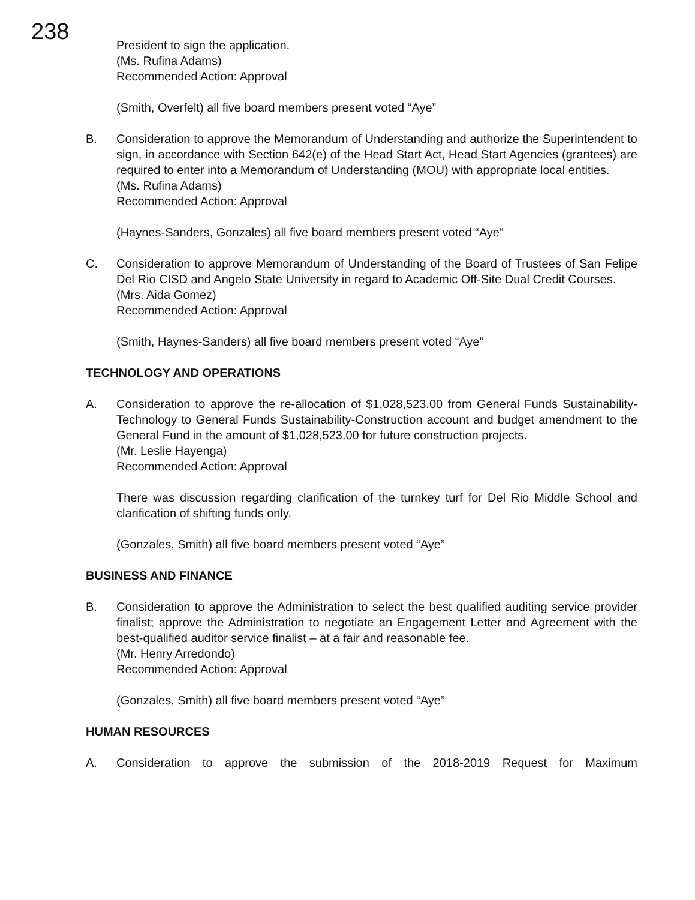238
President to sign the application.
(Ms. Rufina Adams)
Recommended Action: Approval
(Smith, Overfelt) all five board members present voted “Aye”
B. Consideration to approve the Memorandum of Understanding and authorize the Superintendent to sign, in accordance with Section 642(e) of the Head Start Act, Head Start Agencies (grantees) are required to enter into a Memorandum of Understanding (MOU) with appropriate local entities.
(Ms. Rufina Adams)
Recommended Action: Approval
(Haynes-Sanders, Gonzales) all five board members present voted “Aye”
C. Consideration to approve Memorandum of Understanding of the Board of Trustees of San Felipe Del Rio CISD and Angelo State University in regard to Academic Off-Site Dual Credit Courses.
(Mrs. Aida Gomez)
Recommended Action: Approval
(Smith, Haynes-Sanders) all five board members present voted “Aye”
TECHNOLOGY AND OPERATIONS
A. Consideration to approve the re-allocation of $1,028,523.00 from General Funds Sustainability-Technology to General Funds Sustainability-Construction account and budget amendment to the General Fund in the amount of $1,028,523.00 for future construction projects.
(Mr. Leslie Hayenga)
Recommended Action: Approval
There was discussion regarding clarification of the turnkey turf for Del Rio Middle School and clarification of shifting funds only.
(Gonzales, Smith) all five board members present voted “Aye”
BUSINESS AND FINANCE
B. Consideration to approve the Administration to select the best qualified auditing service provider finalist; approve the Administration to negotiate an Engagement Letter and Agreement with the best-qualified auditor service finalist – at a fair and reasonable fee.
(Mr. Henry Arredondo)
Recommended Action: Approval
(Gonzales, Smith) all five board members present voted “Aye”
HUMAN RESOURCES
A. Consideration to approve the submission of the 2018-2019 Request for Maximum